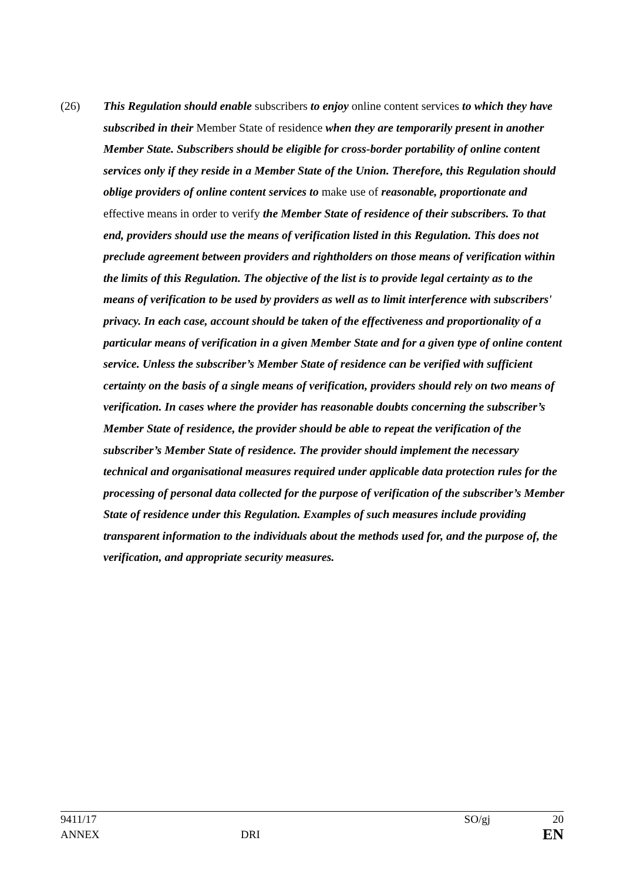(26) This Regulation should enable subscribers to enjoy online content services to which they have subscribed in their Member State of residence when they are temporarily present in another Member State. Subscribers should be eligible for cross-border portability of online content services only if they reside in a Member State of the Union. Therefore, this Regulation should oblige providers of online content services to make use of reasonable, proportionate and effective means in order to verify the Member State of residence of their subscribers. To that end, providers should use the means of verification listed in this Regulation. This does not preclude agreement between providers and rightholders on those means of verification within the limits of this Regulation. The objective of the list is to provide legal certainty as to the means of verification to be used by providers as well as to limit interference with subscribers' privacy. In each case, account should be taken of the effectiveness and proportionality of a particular means of verification in a given Member State and for a given type of online content service. Unless the subscriber’s Member State of residence can be verified with sufficient certainty on the basis of a single means of verification, providers should rely on two means of verification. In cases where the provider has reasonable doubts concerning the subscriber’s Member State of residence, the provider should be able to repeat the verification of the subscriber’s Member State of residence. The provider should implement the necessary technical and organisational measures required under applicable data protection rules for the processing of personal data collected for the purpose of verification of the subscriber’s Member State of residence under this Regulation. Examples of such measures include providing transparent information to the individuals about the methods used for, and the purpose of, the verification, and appropriate security measures.
9411/17 SO/gj 20
ANNEX DRI EN